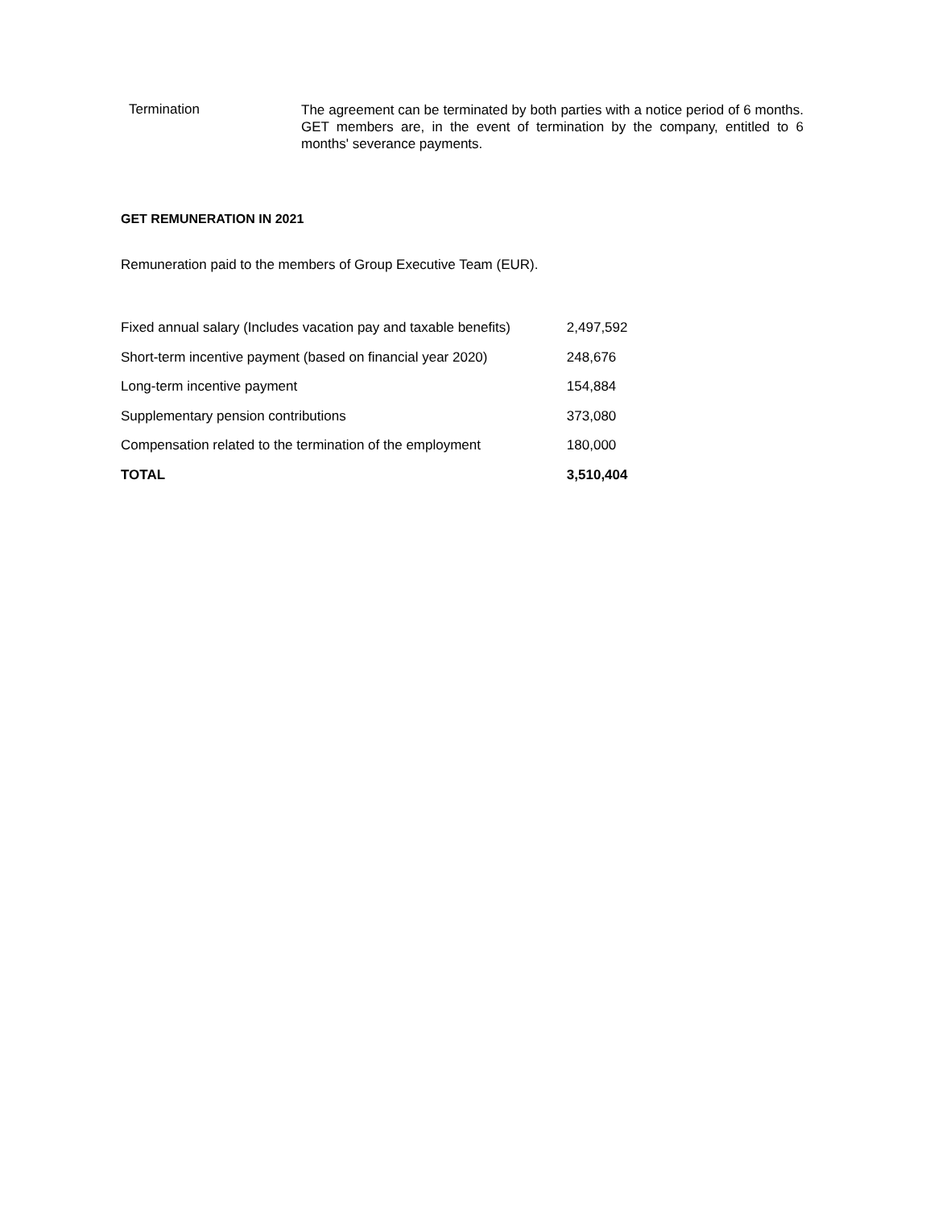Termination
The agreement can be terminated by both parties with a notice period of 6 months. GET members are, in the event of termination by the company, entitled to 6 months' severance payments.
GET REMUNERATION IN 2021
Remuneration paid to the members of Group Executive Team (EUR).
| Fixed annual salary (Includes vacation pay and taxable benefits) | 2,497,592 |
| Short-term incentive payment (based on financial year 2020) | 248,676 |
| Long-term incentive payment | 154,884 |
| Supplementary pension contributions | 373,080 |
| Compensation related to the termination of the employment | 180,000 |
| TOTAL | 3,510,404 |